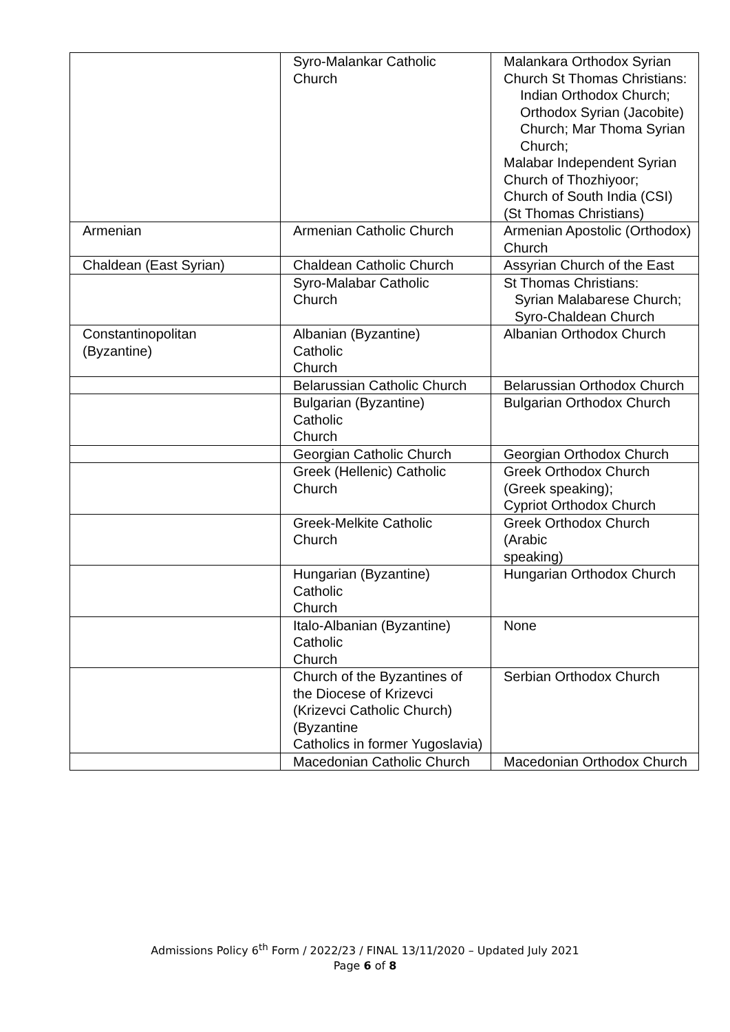| | Syro-Malankar Catholic Church | Malankara Orthodox Syrian Church St Thomas Christians: Indian Orthodox Church; Orthodox Syrian (Jacobite) Church; Mar Thoma Syrian Church; Malabar Independent Syrian Church of Thozhiyoor; Church of South India (CSI) (St Thomas Christians) |
| Armenian | Armenian Catholic Church | Armenian Apostolic (Orthodox) Church |
| Chaldean (East Syrian) | Chaldean Catholic Church | Assyrian Church of the East |
| | Syro-Malabar Catholic Church | St Thomas Christians: Syrian Malabarese Church; Syro-Chaldean Church |
| Constantinopolitan (Byzantine) | Albanian (Byzantine) Catholic Church | Albanian Orthodox Church |
| | Belarussian Catholic Church | Belarussian Orthodox Church |
| | Bulgarian (Byzantine) Catholic Church | Bulgarian Orthodox Church |
| | Georgian Catholic Church | Georgian Orthodox Church |
| | Greek (Hellenic) Catholic Church | Greek Orthodox Church (Greek speaking); Cypriot Orthodox Church |
| | Greek-Melkite Catholic Church | Greek Orthodox Church (Arabic speaking) |
| | Hungarian (Byzantine) Catholic Church | Hungarian Orthodox Church |
| | Italo-Albanian (Byzantine) Catholic Church | None |
| | Church of the Byzantines of the Diocese of Krizevci (Krizevci Catholic Church) (Byzantine Catholics in former Yugoslavia) | Serbian Orthodox Church |
| | Macedonian Catholic Church | Macedonian Orthodox Church |
Admissions Policy 6<sup>th</sup> Form / 2022/23 / FINAL 13/11/2020 – Updated July 2021
Page 6 of 8